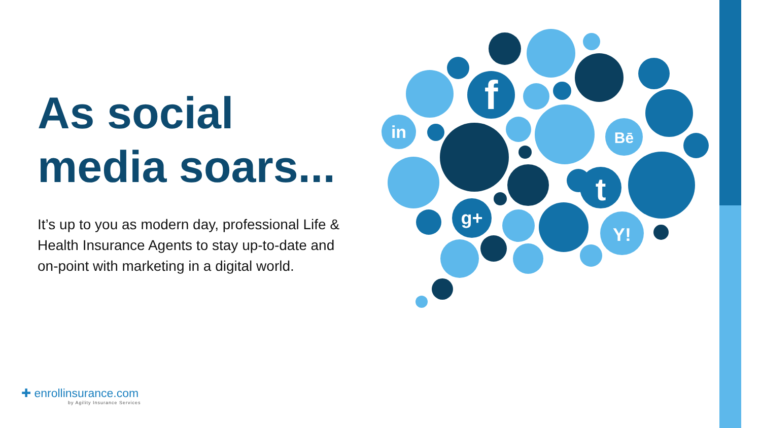As social media soars...
It’s up to you as modern day, professional Life & Health Insurance Agents to stay up-to-date and on-point with marketing in a digital world.
f
in
Bē
t
Y!
g+
✚ enrollinsurance.com
by Agility Insurance Services